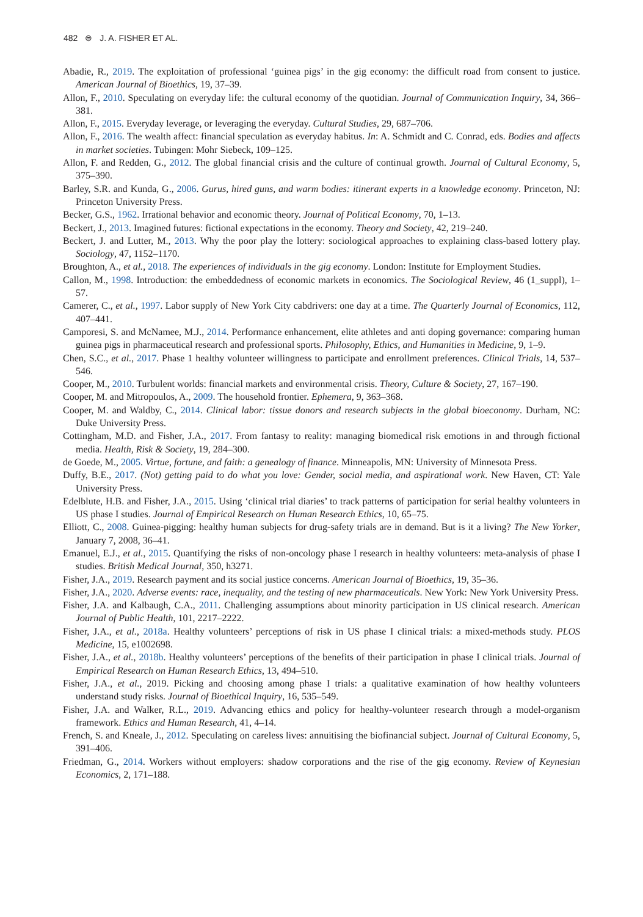482 ⊜ J. A. FISHER ET AL.
Abadie, R., 2019. The exploitation of professional ‘guinea pigs’ in the gig economy: the difficult road from consent to justice. American Journal of Bioethics, 19, 37–39.
Allon, F., 2010. Speculating on everyday life: the cultural economy of the quotidian. Journal of Communication Inquiry, 34, 366–381.
Allon, F., 2015. Everyday leverage, or leveraging the everyday. Cultural Studies, 29, 687–706.
Allon, F., 2016. The wealth affect: financial speculation as everyday habitus. In: A. Schmidt and C. Conrad, eds. Bodies and affects in market societies. Tubingen: Mohr Siebeck, 109–125.
Allon, F. and Redden, G., 2012. The global financial crisis and the culture of continual growth. Journal of Cultural Economy, 5, 375–390.
Barley, S.R. and Kunda, G., 2006. Gurus, hired guns, and warm bodies: itinerant experts in a knowledge economy. Princeton, NJ: Princeton University Press.
Becker, G.S., 1962. Irrational behavior and economic theory. Journal of Political Economy, 70, 1–13.
Beckert, J., 2013. Imagined futures: fictional expectations in the economy. Theory and Society, 42, 219–240.
Beckert, J. and Lutter, M., 2013. Why the poor play the lottery: sociological approaches to explaining class-based lottery play. Sociology, 47, 1152–1170.
Broughton, A., et al., 2018. The experiences of individuals in the gig economy. London: Institute for Employment Studies.
Callon, M., 1998. Introduction: the embeddedness of economic markets in economics. The Sociological Review, 46 (1_suppl), 1–57.
Camerer, C., et al., 1997. Labor supply of New York City cabdrivers: one day at a time. The Quarterly Journal of Economics, 112, 407–441.
Camporesi, S. and McNamee, M.J., 2014. Performance enhancement, elite athletes and anti doping governance: comparing human guinea pigs in pharmaceutical research and professional sports. Philosophy, Ethics, and Humanities in Medicine, 9, 1–9.
Chen, S.C., et al., 2017. Phase 1 healthy volunteer willingness to participate and enrollment preferences. Clinical Trials, 14, 537–546.
Cooper, M., 2010. Turbulent worlds: financial markets and environmental crisis. Theory, Culture & Society, 27, 167–190.
Cooper, M. and Mitropoulos, A., 2009. The household frontier. Ephemera, 9, 363–368.
Cooper, M. and Waldby, C., 2014. Clinical labor: tissue donors and research subjects in the global bioeconomy. Durham, NC: Duke University Press.
Cottingham, M.D. and Fisher, J.A., 2017. From fantasy to reality: managing biomedical risk emotions in and through fictional media. Health, Risk & Society, 19, 284–300.
de Goede, M., 2005. Virtue, fortune, and faith: a genealogy of finance. Minneapolis, MN: University of Minnesota Press.
Duffy, B.E., 2017. (Not) getting paid to do what you love: Gender, social media, and aspirational work. New Haven, CT: Yale University Press.
Edelblute, H.B. and Fisher, J.A., 2015. Using ‘clinical trial diaries’ to track patterns of participation for serial healthy volunteers in US phase I studies. Journal of Empirical Research on Human Research Ethics, 10, 65–75.
Elliott, C., 2008. Guinea-pigging: healthy human subjects for drug-safety trials are in demand. But is it a living? The New Yorker, January 7, 2008, 36–41.
Emanuel, E.J., et al., 2015. Quantifying the risks of non-oncology phase I research in healthy volunteers: meta-analysis of phase I studies. British Medical Journal, 350, h3271.
Fisher, J.A., 2019. Research payment and its social justice concerns. American Journal of Bioethics, 19, 35–36.
Fisher, J.A., 2020. Adverse events: race, inequality, and the testing of new pharmaceuticals. New York: New York University Press.
Fisher, J.A. and Kalbaugh, C.A., 2011. Challenging assumptions about minority participation in US clinical research. American Journal of Public Health, 101, 2217–2222.
Fisher, J.A., et al., 2018a. Healthy volunteers’ perceptions of risk in US phase I clinical trials: a mixed-methods study. PLOS Medicine, 15, e1002698.
Fisher, J.A., et al., 2018b. Healthy volunteers’ perceptions of the benefits of their participation in phase I clinical trials. Journal of Empirical Research on Human Research Ethics, 13, 494–510.
Fisher, J.A., et al., 2019. Picking and choosing among phase I trials: a qualitative examination of how healthy volunteers understand study risks. Journal of Bioethical Inquiry, 16, 535–549.
Fisher, J.A. and Walker, R.L., 2019. Advancing ethics and policy for healthy-volunteer research through a model-organism framework. Ethics and Human Research, 41, 4–14.
French, S. and Kneale, J., 2012. Speculating on careless lives: annuitising the biofinancial subject. Journal of Cultural Economy, 5, 391–406.
Friedman, G., 2014. Workers without employers: shadow corporations and the rise of the gig economy. Review of Keynesian Economics, 2, 171–188.